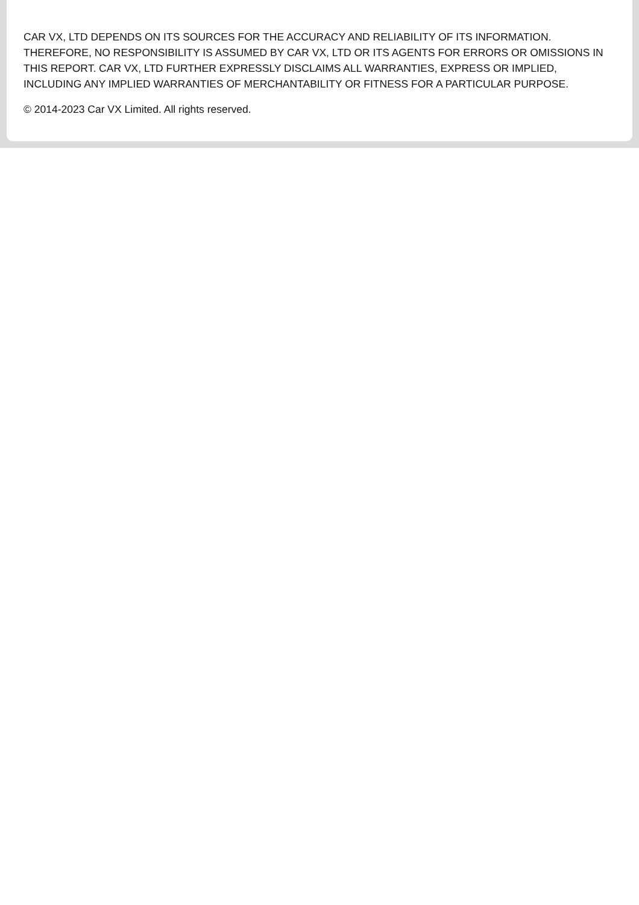CAR VX, LTD DEPENDS ON ITS SOURCES FOR THE ACCURACY AND RELIABILITY OF ITS INFORMATION. THEREFORE, NO RESPONSIBILITY IS ASSUMED BY CAR VX, LTD OR ITS AGENTS FOR ERRORS OR OMISSIONS IN THIS REPORT. CAR VX, LTD FURTHER EXPRESSLY DISCLAIMS ALL WARRANTIES, EXPRESS OR IMPLIED, INCLUDING ANY IMPLIED WARRANTIES OF MERCHANTABILITY OR FITNESS FOR A PARTICULAR PURPOSE.
© 2014-2023 Car VX Limited. All rights reserved.